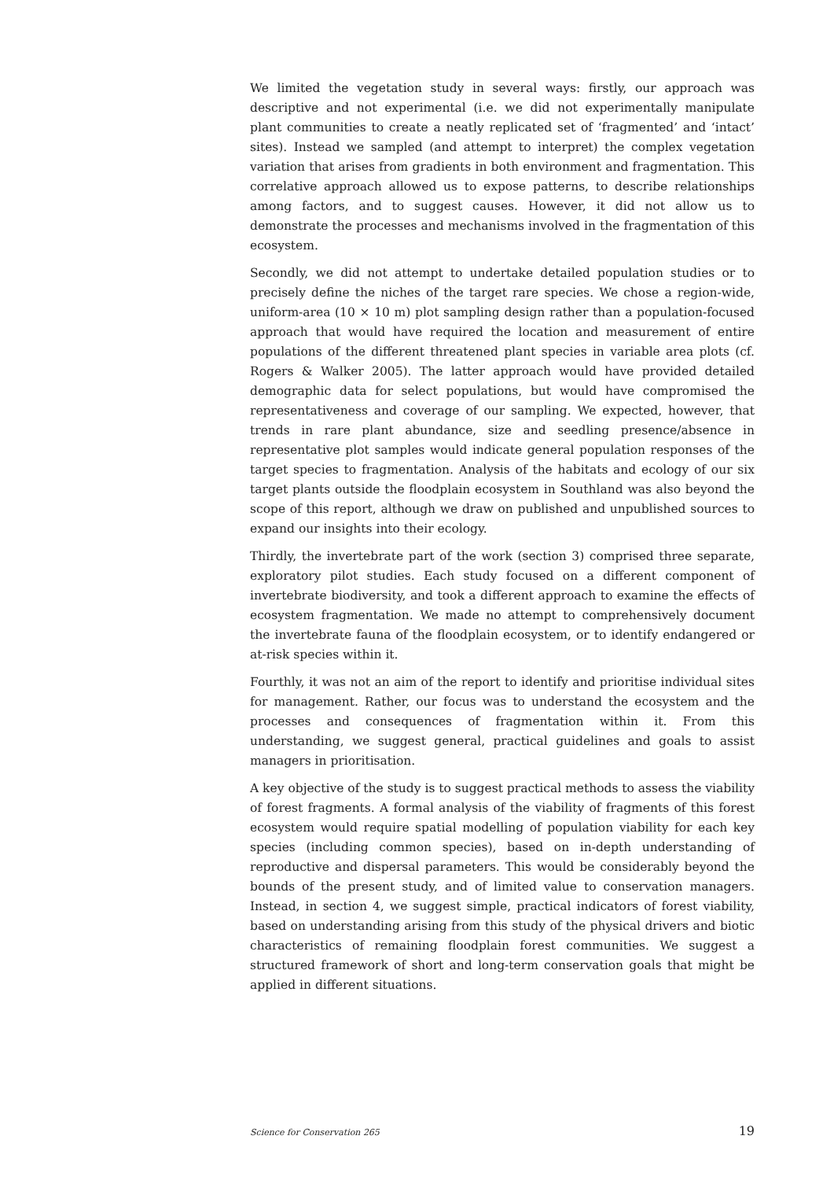We limited the vegetation study in several ways: firstly, our approach was descriptive and not experimental (i.e. we did not experimentally manipulate plant communities to create a neatly replicated set of ‘fragmented’ and ‘intact’ sites). Instead we sampled (and attempt to interpret) the complex vegetation variation that arises from gradients in both environment and fragmentation. This correlative approach allowed us to expose patterns, to describe relationships among factors, and to suggest causes. However, it did not allow us to demonstrate the processes and mechanisms involved in the fragmentation of this ecosystem.
Secondly, we did not attempt to undertake detailed population studies or to precisely define the niches of the target rare species. We chose a region-wide, uniform-area (10 × 10 m) plot sampling design rather than a population-focused approach that would have required the location and measurement of entire populations of the different threatened plant species in variable area plots (cf. Rogers & Walker 2005). The latter approach would have provided detailed demographic data for select populations, but would have compromised the representativeness and coverage of our sampling. We expected, however, that trends in rare plant abundance, size and seedling presence/absence in representative plot samples would indicate general population responses of the target species to fragmentation. Analysis of the habitats and ecology of our six target plants outside the floodplain ecosystem in Southland was also beyond the scope of this report, although we draw on published and unpublished sources to expand our insights into their ecology.
Thirdly, the invertebrate part of the work (section 3) comprised three separate, exploratory pilot studies. Each study focused on a different component of invertebrate biodiversity, and took a different approach to examine the effects of ecosystem fragmentation. We made no attempt to comprehensively document the invertebrate fauna of the floodplain ecosystem, or to identify endangered or at-risk species within it.
Fourthly, it was not an aim of the report to identify and prioritise individual sites for management. Rather, our focus was to understand the ecosystem and the processes and consequences of fragmentation within it. From this understanding, we suggest general, practical guidelines and goals to assist managers in prioritisation.
A key objective of the study is to suggest practical methods to assess the viability of forest fragments. A formal analysis of the viability of fragments of this forest ecosystem would require spatial modelling of population viability for each key species (including common species), based on in-depth understanding of reproductive and dispersal parameters. This would be considerably beyond the bounds of the present study, and of limited value to conservation managers. Instead, in section 4, we suggest simple, practical indicators of forest viability, based on understanding arising from this study of the physical drivers and biotic characteristics of remaining floodplain forest communities. We suggest a structured framework of short and long-term conservation goals that might be applied in different situations.
Science for Conservation 265 19